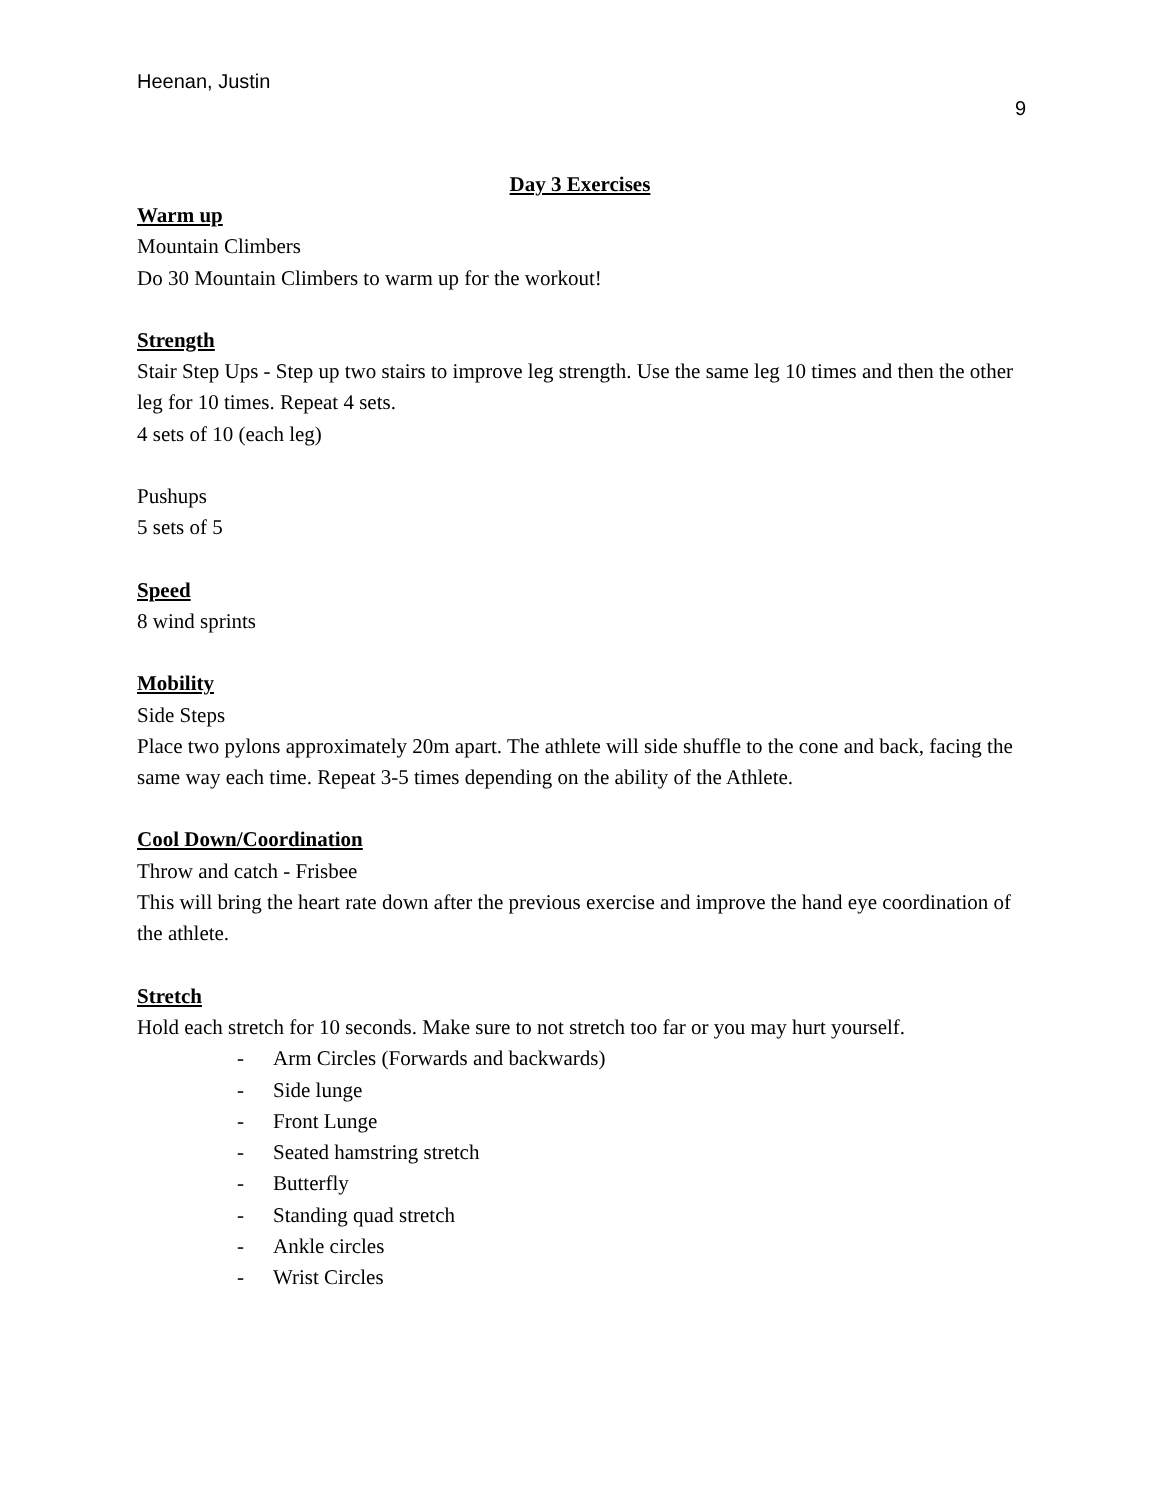Heenan, Justin
9
Day 3 Exercises
Warm up
Mountain Climbers
Do 30 Mountain Climbers to warm up for the workout!
Strength
Stair Step Ups - Step up two stairs to improve leg strength. Use the same leg 10 times and then the other leg for 10 times. Repeat 4 sets.
4 sets of 10 (each leg)
Pushups
5 sets of 5
Speed
8 wind sprints
Mobility
Side Steps
Place two pylons approximately 20m apart. The athlete will side shuffle to the cone and back, facing the same way each time. Repeat 3-5 times depending on the ability of the Athlete.
Cool Down/Coordination
Throw and catch - Frisbee
This will bring the heart rate down after the previous exercise and improve the hand eye coordination of the athlete.
Stretch
Hold each stretch for 10 seconds. Make sure to not stretch too far or you may hurt yourself.
- Arm Circles (Forwards and backwards)
- Side lunge
- Front Lunge
- Seated hamstring stretch
- Butterfly
- Standing quad stretch
- Ankle circles
- Wrist Circles